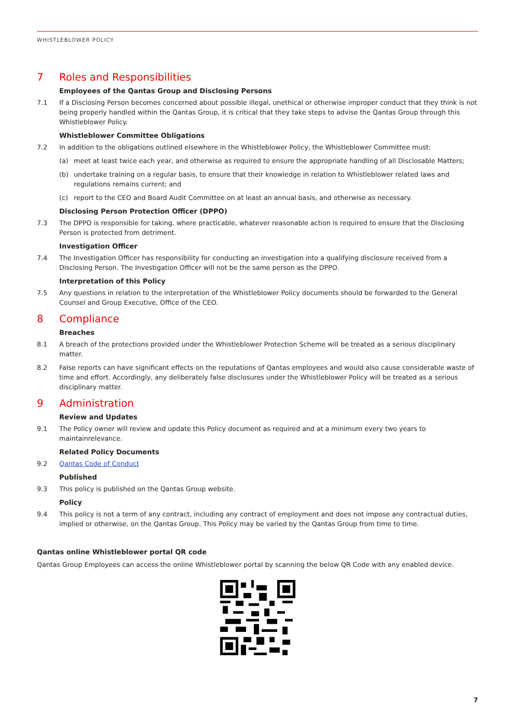WHISTLEBLOWER POLICY
7 Roles and Responsibilities
Employees of the Qantas Group and Disclosing Persons
7.1 If a Disclosing Person becomes concerned about possible illegal, unethical or otherwise improper conduct that they think is not being properly handled within the Qantas Group, it is critical that they take steps to advise the Qantas Group through this Whistleblower Policy.
Whistleblower Committee Obligations
7.2 In addition to the obligations outlined elsewhere in the Whistleblower Policy, the Whistleblower Committee must:
(a) meet at least twice each year, and otherwise as required to ensure the appropriate handling of all Disclosable Matters;
(b) undertake training on a regular basis, to ensure that their knowledge in relation to Whistleblower related laws and regulations remains current; and
(c) report to the CEO and Board Audit Committee on at least an annual basis, and otherwise as necessary.
Disclosing Person Protection Officer (DPPO)
7.3 The DPPO is responsible for taking, where practicable, whatever reasonable action is required to ensure that the Disclosing Person is protected from detriment.
Investigation Officer
7.4 The Investigation Officer has responsibility for conducting an investigation into a qualifying disclosure received from a Disclosing Person. The Investigation Officer will not be the same person as the DPPO.
Interpretation of this Policy
7.5 Any questions in relation to the interpretation of the Whistleblower Policy documents should be forwarded to the General Counsel and Group Executive, Office of the CEO.
8 Compliance
Breaches
8.1 A breach of the protections provided under the Whistleblower Protection Scheme will be treated as a serious disciplinary matter.
8.2 False reports can have significant effects on the reputations of Qantas employees and would also cause considerable waste of time and effort. Accordingly, any deliberately false disclosures under the Whistleblower Policy will be treated as a serious disciplinary matter.
9 Administration
Review and Updates
9.1 The Policy owner will review and update this Policy document as required and at a minimum every two years to maintainrelevance.
Related Policy Documents
9.2 Qantas Code of Conduct
Published
9.3 This policy is published on the Qantas Group website.
Policy
9.4 This policy is not a term of any contract, including any contract of employment and does not impose any contractual duties, implied or otherwise, on the Qantas Group. This Policy may be varied by the Qantas Group from time to time.
Qantas online Whistleblower portal QR code
Qantas Group Employees can access the online Whistleblower portal by scanning the below QR Code with any enabled device.
7